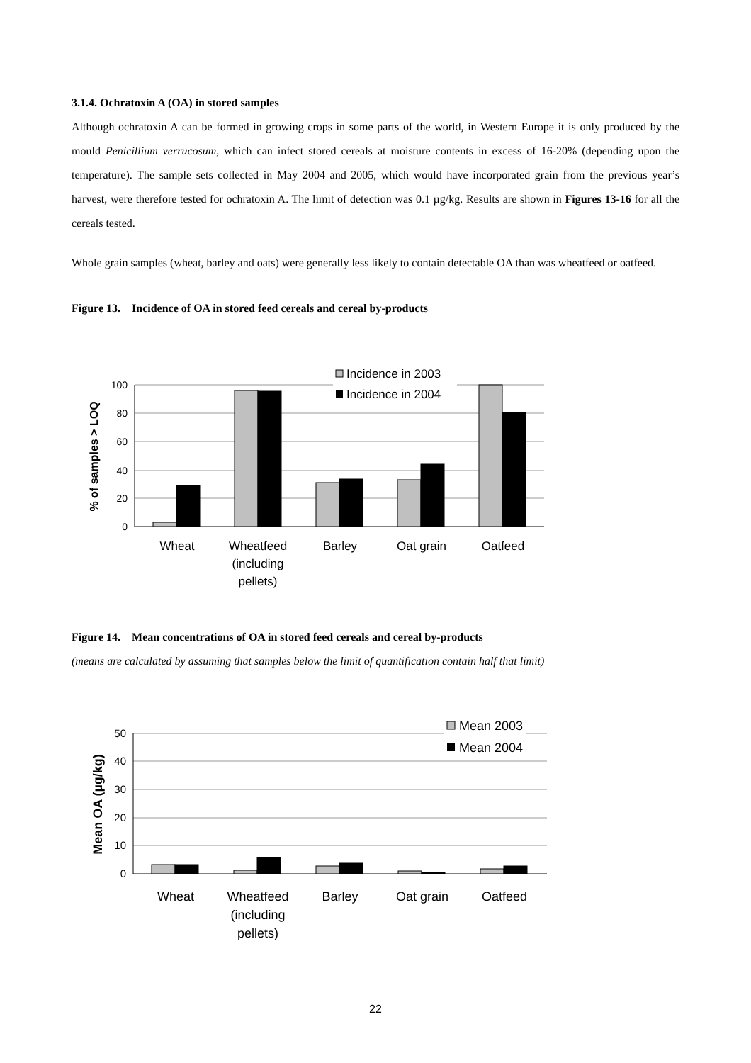3.1.4. Ochratoxin A (OA) in stored samples
Although ochratoxin A can be formed in growing crops in some parts of the world, in Western Europe it is only produced by the mould Penicillium verrucosum, which can infect stored cereals at moisture contents in excess of 16-20% (depending upon the temperature). The sample sets collected in May 2004 and 2005, which would have incorporated grain from the previous year’s harvest, were therefore tested for ochratoxin A. The limit of detection was 0.1 µg/kg. Results are shown in Figures 13-16 for all the cereals tested.
Whole grain samples (wheat, barley and oats) were generally less likely to contain detectable OA than was wheatfeed or oatfeed.
Figure 13. Incidence of OA in stored feed cereals and cereal by-products
100
80
60
40
20
0
Incidence in 2003
Incidence in 2004
Wheat
Wheatfeed
(including
pellets)
Barley
Oat grain
Oatfeed
% of samples > LOQ
Figure 14. Mean concentrations of OA in stored feed cereals and cereal by-products
(means are calculated by assuming that samples below the limit of quantification contain half that limit)
50
40
30
20
10
0
Mean 2003
Mean 2004
Wheat
Wheatfeed
(including
pellets)
Barley
Oat grain
Oatfeed
Mean OA (µg/kg)
22